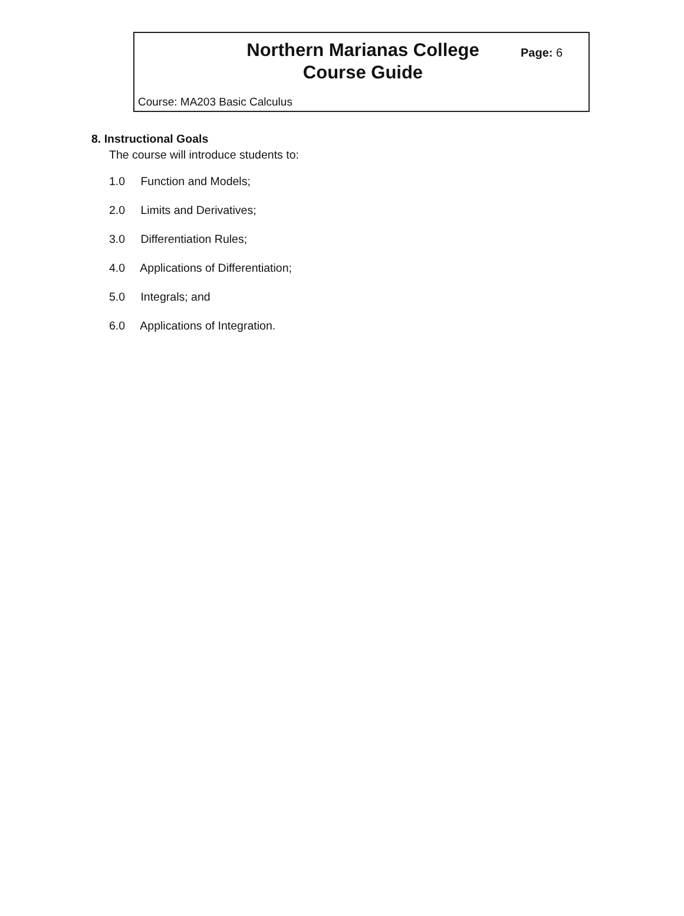Northern Marianas College
Course Guide
Page: 6
Course: MA203 Basic Calculus
8. Instructional Goals
The course will introduce students to:
1.0 Function and Models;
2.0 Limits and Derivatives;
3.0 Differentiation Rules;
4.0 Applications of Differentiation;
5.0 Integrals; and
6.0 Applications of Integration.